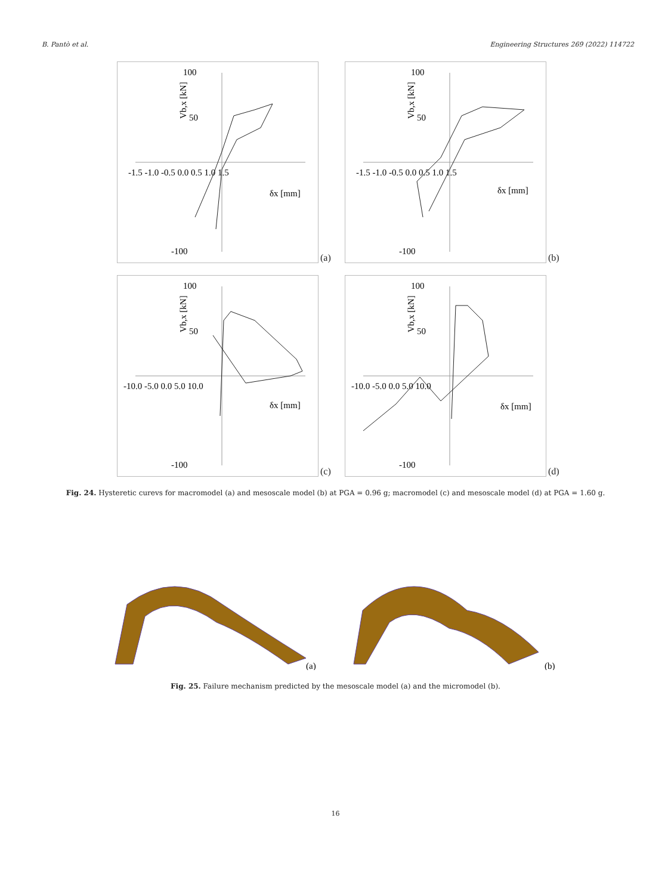B. Pantò et al. Engineering Structures 269 (2022) 114722
100
50
-100
-1.5 -1.0 -0.5 0.0 0.5 1.0 1.5
δx [mm]
Vb,x [kN]
(a)
100
50
-100
-1.5 -1.0 -0.5 0.0 0.5 1.0 1.5
δx [mm]
Vb,x [kN]
(b)
100
50
-100
-10.0 -5.0 0.0 5.0 10.0
δx [mm]
Vb,x [kN]
(c)
100
50
-100
-10.0 -5.0 0.0 5.0 10.0
δx [mm]
Vb,x [kN]
(d)
Fig. 24. Hysteretic curevs for macromodel (a) and mesoscale model (b) at PGA = 0.96 g; macromodel (c) and mesoscale model (d) at PGA = 1.60 g.
(a)
(b)
Fig. 25. Failure mechanism predicted by the mesoscale model (a) and the micromodel (b).
16